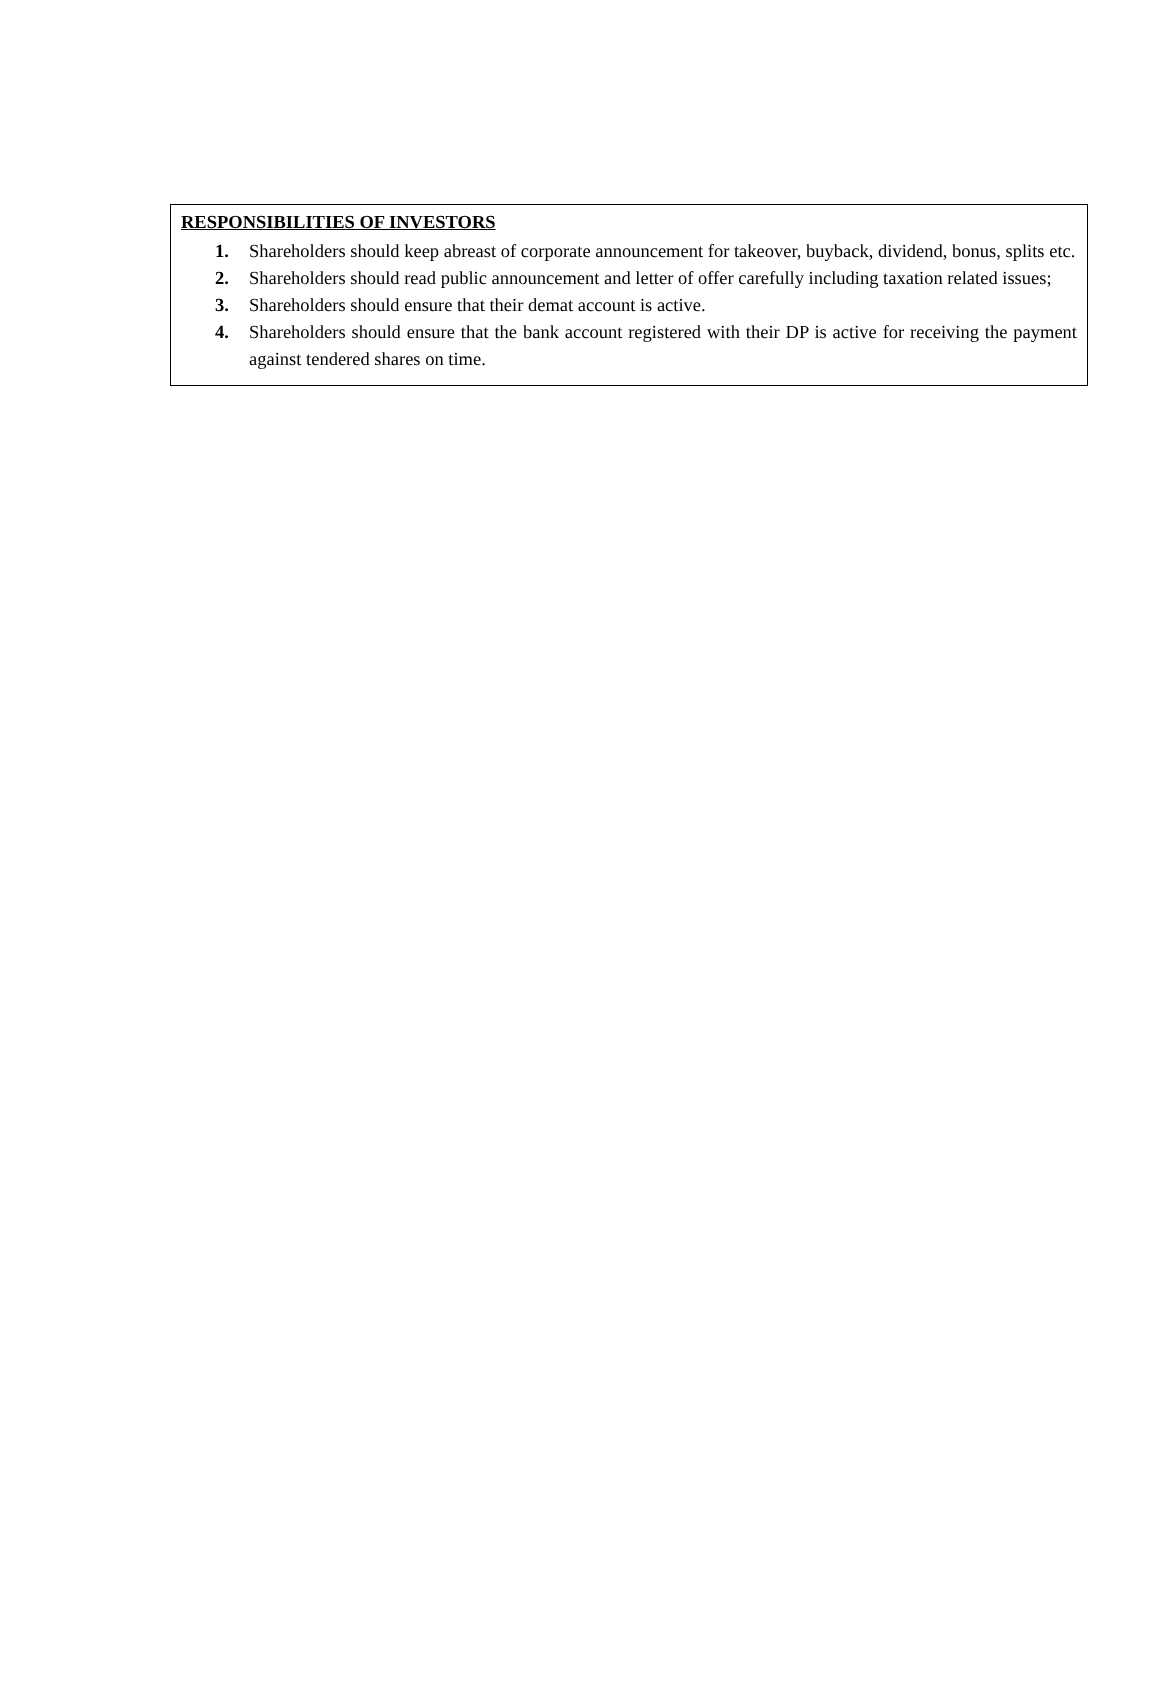RESPONSIBILITIES OF INVESTORS
1. Shareholders should keep abreast of corporate announcement for takeover, buyback, dividend, bonus, splits etc.
2. Shareholders should read public announcement and letter of offer carefully including taxation related issues;
3. Shareholders should ensure that their demat account is active.
4. Shareholders should ensure that the bank account registered with their DP is active for receiving the payment against tendered shares on time.